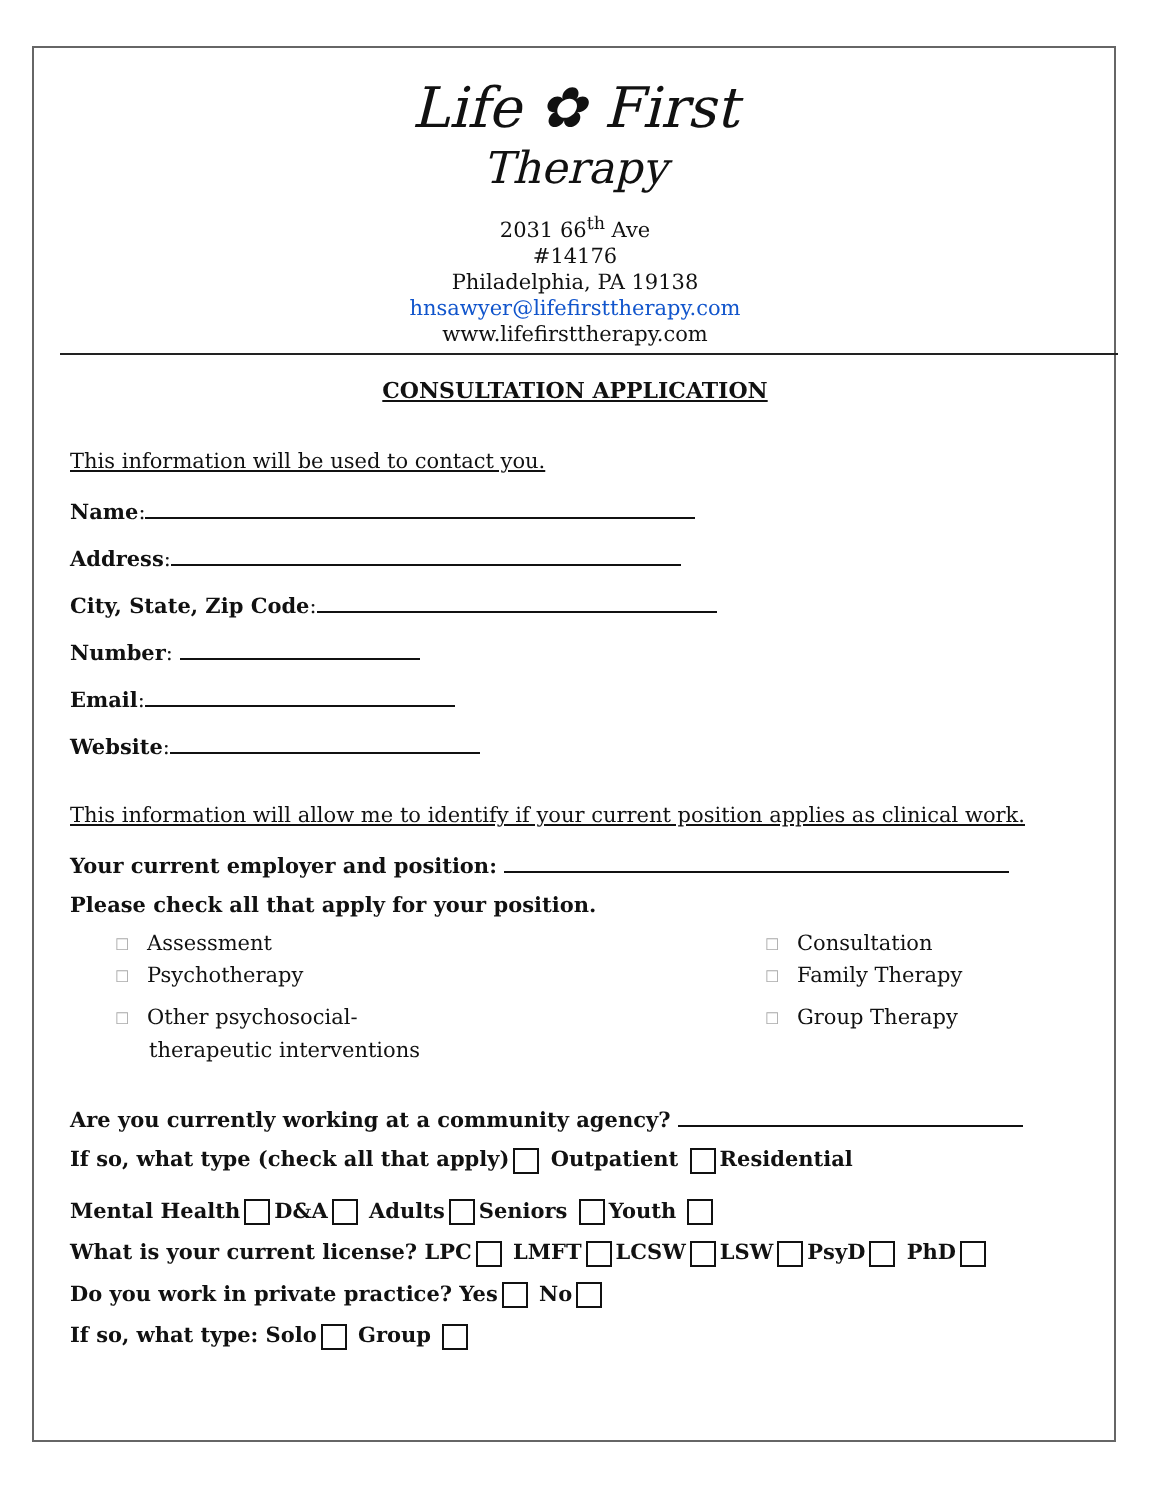Life ✿ First
Therapy
2031 66<sup>th</sup> Ave
#14176
Philadelphia, PA 19138
hnsawyer@lifefirsttherapy.com
www.lifefirsttherapy.com
CONSULTATION APPLICATION
This information will be used to contact you.
Name:
Address:
City, State, Zip Code:
Number:
Email:
Website:
This information will allow me to identify if your current position applies as clinical work.
Your current employer and position:
Please check all that apply for your position.
☐ Assessment
☐ Consultation
☐ Psychotherapy
☐ Family Therapy
☐ Other psychosocial-
therapeutic interventions
☐ Group Therapy
Are you currently working at a community agency?
If so, what type (check all that apply) Outpatient Residential
Mental Health D&A Adults Seniors Youth
What is your current license? LPC LMFT LCSW LSW PsyD PhD
Do you work in private practice? Yes No
If so, what type: Solo Group